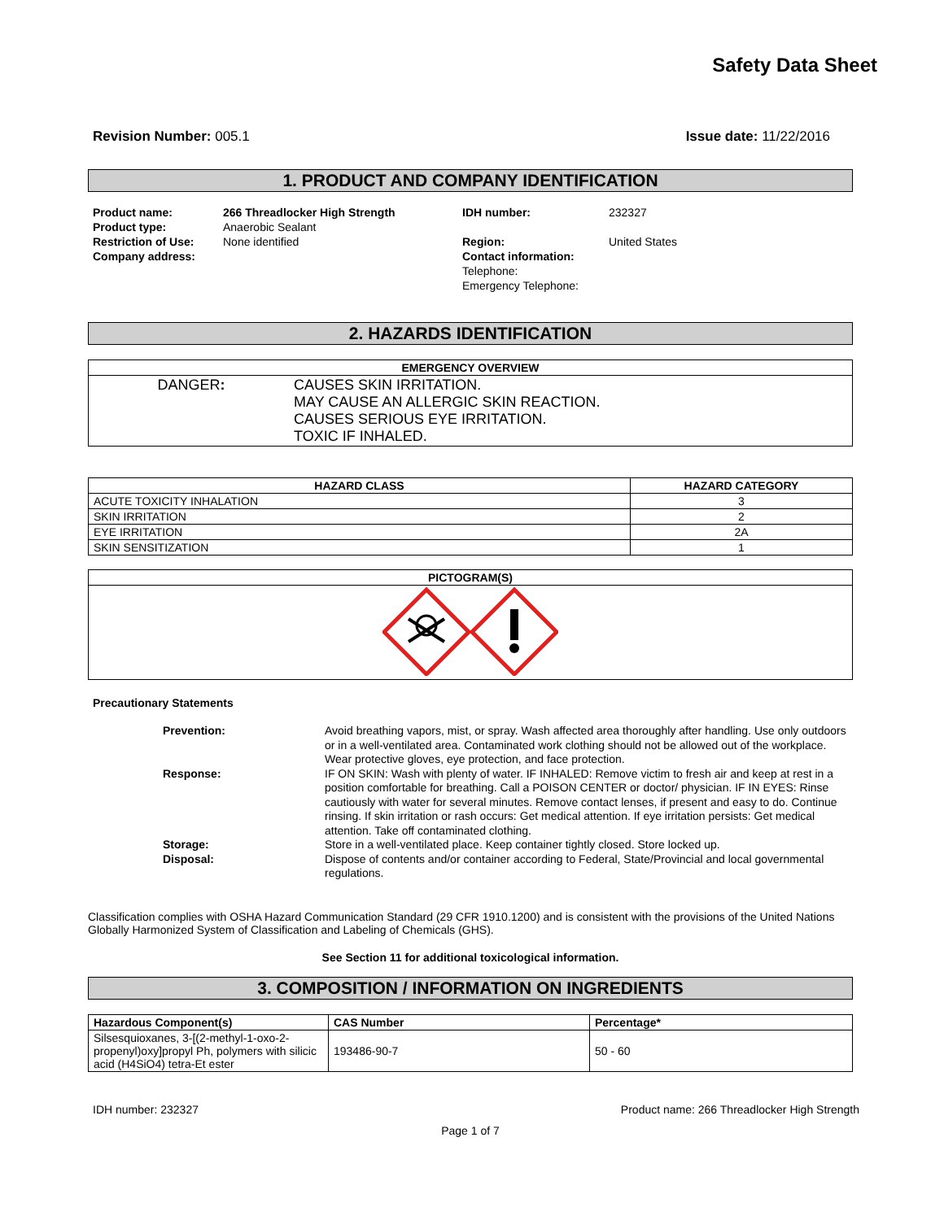Safety Data Sheet
Revision Number: 005.1 Issue date: 11/22/2016
1. PRODUCT AND COMPANY IDENTIFICATION
Product name:
Product type:
Restriction of Use:
Company address:
266 Threadlocker High Strength
Anaerobic Sealant
None identified
IDH number:
Region:
Contact information:
Telephone:
Emergency Telephone:
232327
United States
2. HAZARDS IDENTIFICATION
| EMERGENCY OVERVIEW | |
| --- | --- |
| DANGER : | CAUSES SKIN IRRITATION. MAY CAUSE AN ALLERGIC SKIN REACTION. CAUSES SERIOUS EYE IRRITATION. TOXIC IF INHALED. |
| HAZARD CLASS | HAZARD CATEGORY |
| --- | --- |
| ACUTE TOXICITY INHALATION | 3 |
| SKIN IRRITATION | 2 |
| EYE IRRITATION | 2A |
| SKIN SENSITIZATION | 1 |
| PICTOGRAM(S) |
| --- |
Precautionary Statements
Prevention:
Avoid breathing vapors, mist, or spray. Wash affected area thoroughly after handling. Use only outdoors or in a well-ventilated area. Contaminated work clothing should not be allowed out of the workplace. Wear protective gloves, eye protection, and face protection.
Response:
IF ON SKIN: Wash with plenty of water. IF INHALED: Remove victim to fresh air and keep at rest in a position comfortable for breathing. Call a POISON CENTER or doctor/ physician. IF IN EYES: Rinse cautiously with water for several minutes. Remove contact lenses, if present and easy to do. Continue rinsing. If skin irritation or rash occurs: Get medical attention. If eye irritation persists: Get medical attention. Take off contaminated clothing.
Storage:
Store in a well-ventilated place. Keep container tightly closed. Store locked up.
Disposal:
Dispose of contents and/or container according to Federal, State/Provincial and local governmental regulations.
Classification complies with OSHA Hazard Communication Standard (29 CFR 1910.1200) and is consistent with the provisions of the United Nations Globally Harmonized System of Classification and Labeling of Chemicals (GHS).
See Section 11 for additional toxicological information.
3. COMPOSITION / INFORMATION ON INGREDIENTS
| Hazardous Component(s) | CAS Number | Percentage* |
| --- | --- | --- |
| Silsesquioxanes, 3-[(2-methyl-1-oxo-2-propenyl)oxy]propyl Ph, polymers with silicic acid (H4SiO4) tetra-Et ester | 193486-90-7 | 50 - 60 |
IDH number: 232327 Product name: 266 Threadlocker High Strength
Page 1 of 7